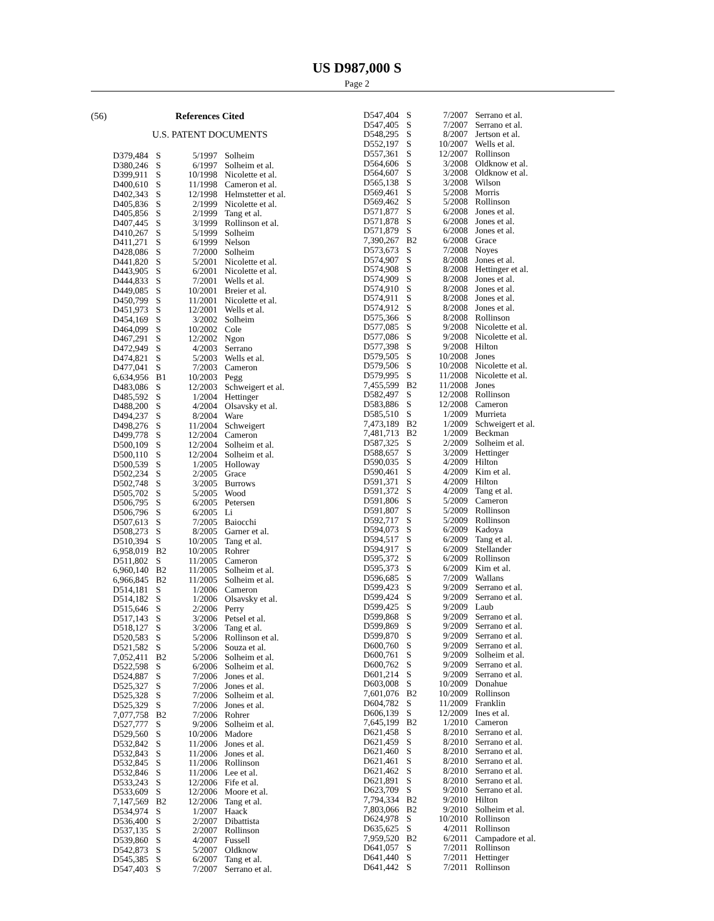US D987,000 S
Page 2
(56) References Cited
U.S. PATENT DOCUMENTS
| D379,484 | S | 5/1997 | Solheim |
| D380,246 | S | 6/1997 | Solheim et al. |
| D399,911 | S | 10/1998 | Nicolette et al. |
| D400,610 | S | 11/1998 | Cameron et al. |
| D402,343 | S | 12/1998 | Helmstetter et al. |
| D405,836 | S | 2/1999 | Nicolette et al. |
| D405,856 | S | 2/1999 | Tang et al. |
| D407,445 | S | 3/1999 | Rollinson et al. |
| D410,267 | S | 5/1999 | Solheim |
| D411,271 | S | 6/1999 | Nelson |
| D428,086 | S | 7/2000 | Solheim |
| D441,820 | S | 5/2001 | Nicolette et al. |
| D443,905 | S | 6/2001 | Nicolette et al. |
| D444,833 | S | 7/2001 | Wells et al. |
| D449,085 | S | 10/2001 | Breier et al. |
| D450,799 | S | 11/2001 | Nicolette et al. |
| D451,973 | S | 12/2001 | Wells et al. |
| D454,169 | S | 3/2002 | Solheim |
| D464,099 | S | 10/2002 | Cole |
| D467,291 | S | 12/2002 | Ngon |
| D472,949 | S | 4/2003 | Serrano |
| D474,821 | S | 5/2003 | Wells et al. |
| D477,041 | S | 7/2003 | Cameron |
| 6,634,956 | B1 | 10/2003 | Pegg |
| D483,086 | S | 12/2003 | Schweigert et al. |
| D485,592 | S | 1/2004 | Hettinger |
| D488,200 | S | 4/2004 | Olsavsky et al. |
| D494,237 | S | 8/2004 | Ware |
| D498,276 | S | 11/2004 | Schweigert |
| D499,778 | S | 12/2004 | Cameron |
| D500,109 | S | 12/2004 | Solheim et al. |
| D500,110 | S | 12/2004 | Solheim et al. |
| D500,539 | S | 1/2005 | Holloway |
| D502,234 | S | 2/2005 | Grace |
| D502,748 | S | 3/2005 | Burrows |
| D505,702 | S | 5/2005 | Wood |
| D506,795 | S | 6/2005 | Petersen |
| D506,796 | S | 6/2005 | Li |
| D507,613 | S | 7/2005 | Baiocchi |
| D508,273 | S | 8/2005 | Garner et al. |
| D510,394 | S | 10/2005 | Tang et al. |
| 6,958,019 | B2 | 10/2005 | Rohrer |
| D511,802 | S | 11/2005 | Cameron |
| 6,960,140 | B2 | 11/2005 | Solheim et al. |
| 6,966,845 | B2 | 11/2005 | Solheim et al. |
| D514,181 | S | 1/2006 | Cameron |
| D514,182 | S | 1/2006 | Olsavsky et al. |
| D515,646 | S | 2/2006 | Perry |
| D517,143 | S | 3/2006 | Petsel et al. |
| D518,127 | S | 3/2006 | Tang et al. |
| D520,583 | S | 5/2006 | Rollinson et al. |
| D521,582 | S | 5/2006 | Souza et al. |
| 7,052,411 | B2 | 5/2006 | Solheim et al. |
| D522,598 | S | 6/2006 | Solheim et al. |
| D524,887 | S | 7/2006 | Jones et al. |
| D525,327 | S | 7/2006 | Jones et al. |
| D525,328 | S | 7/2006 | Solheim et al. |
| D525,329 | S | 7/2006 | Jones et al. |
| 7,077,758 | B2 | 7/2006 | Rohrer |
| D527,777 | S | 9/2006 | Solheim et al. |
| D529,560 | S | 10/2006 | Madore |
| D532,842 | S | 11/2006 | Jones et al. |
| D532,843 | S | 11/2006 | Jones et al. |
| D532,845 | S | 11/2006 | Rollinson |
| D532,846 | S | 11/2006 | Lee et al. |
| D533,243 | S | 12/2006 | Fife et al. |
| D533,609 | S | 12/2006 | Moore et al. |
| 7,147,569 | B2 | 12/2006 | Tang et al. |
| D534,974 | S | 1/2007 | Haack |
| D536,400 | S | 2/2007 | Dibattista |
| D537,135 | S | 2/2007 | Rollinson |
| D539,860 | S | 4/2007 | Fussell |
| D542,873 | S | 5/2007 | Oldknow |
| D545,385 | S | 6/2007 | Tang et al. |
| D547,403 | S | 7/2007 | Serrano et al. |
| D547,404 | S | 7/2007 | Serrano et al. |
| D547,405 | S | 7/2007 | Serrano et al. |
| D548,295 | S | 8/2007 | Jertson et al. |
| D552,197 | S | 10/2007 | Wells et al. |
| D557,361 | S | 12/2007 | Rollinson |
| D564,606 | S | 3/2008 | Oldknow et al. |
| D564,607 | S | 3/2008 | Oldknow et al. |
| D565,138 | S | 3/2008 | Wilson |
| D569,461 | S | 5/2008 | Morris |
| D569,462 | S | 5/2008 | Rollinson |
| D571,877 | S | 6/2008 | Jones et al. |
| D571,878 | S | 6/2008 | Jones et al. |
| D571,879 | S | 6/2008 | Jones et al. |
| 7,390,267 | B2 | 6/2008 | Grace |
| D573,673 | S | 7/2008 | Noyes |
| D574,907 | S | 8/2008 | Jones et al. |
| D574,908 | S | 8/2008 | Hettinger et al. |
| D574,909 | S | 8/2008 | Jones et al. |
| D574,910 | S | 8/2008 | Jones et al. |
| D574,911 | S | 8/2008 | Jones et al. |
| D574,912 | S | 8/2008 | Jones et al. |
| D575,366 | S | 8/2008 | Rollinson |
| D577,085 | S | 9/2008 | Nicolette et al. |
| D577,086 | S | 9/2008 | Nicolette et al. |
| D577,398 | S | 9/2008 | Hilton |
| D579,505 | S | 10/2008 | Jones |
| D579,506 | S | 10/2008 | Nicolette et al. |
| D579,995 | S | 11/2008 | Nicolette et al. |
| 7,455,599 | B2 | 11/2008 | Jones |
| D582,497 | S | 12/2008 | Rollinson |
| D583,886 | S | 12/2008 | Cameron |
| D585,510 | S | 1/2009 | Murrieta |
| 7,473,189 | B2 | 1/2009 | Schweigert et al. |
| 7,481,713 | B2 | 1/2009 | Beckman |
| D587,325 | S | 2/2009 | Solheim et al. |
| D588,657 | S | 3/2009 | Hettinger |
| D590,035 | S | 4/2009 | Hilton |
| D590,461 | S | 4/2009 | Kim et al. |
| D591,371 | S | 4/2009 | Hilton |
| D591,372 | S | 4/2009 | Tang et al. |
| D591,806 | S | 5/2009 | Cameron |
| D591,807 | S | 5/2009 | Rollinson |
| D592,717 | S | 5/2009 | Rollinson |
| D594,073 | S | 6/2009 | Kadoya |
| D594,517 | S | 6/2009 | Tang et al. |
| D594,917 | S | 6/2009 | Stellander |
| D595,372 | S | 6/2009 | Rollinson |
| D595,373 | S | 6/2009 | Kim et al. |
| D596,685 | S | 7/2009 | Wallans |
| D599,423 | S | 9/2009 | Serrano et al. |
| D599,424 | S | 9/2009 | Serrano et al. |
| D599,425 | S | 9/2009 | Laub |
| D599,868 | S | 9/2009 | Serrano et al. |
| D599,869 | S | 9/2009 | Serrano et al. |
| D599,870 | S | 9/2009 | Serrano et al. |
| D600,760 | S | 9/2009 | Serrano et al. |
| D600,761 | S | 9/2009 | Solheim et al. |
| D600,762 | S | 9/2009 | Serrano et al. |
| D601,214 | S | 9/2009 | Serrano et al. |
| D603,008 | S | 10/2009 | Donahue |
| 7,601,076 | B2 | 10/2009 | Rollinson |
| D604,782 | S | 11/2009 | Franklin |
| D606,139 | S | 12/2009 | Ines et al. |
| 7,645,199 | B2 | 1/2010 | Cameron |
| D621,458 | S | 8/2010 | Serrano et al. |
| D621,459 | S | 8/2010 | Serrano et al. |
| D621,460 | S | 8/2010 | Serrano et al. |
| D621,461 | S | 8/2010 | Serrano et al. |
| D621,462 | S | 8/2010 | Serrano et al. |
| D621,891 | S | 8/2010 | Serrano et al. |
| D623,709 | S | 9/2010 | Serrano et al. |
| 7,794,334 | B2 | 9/2010 | Hilton |
| 7,803,066 | B2 | 9/2010 | Solheim et al. |
| D624,978 | S | 10/2010 | Rollinson |
| D635,625 | S | 4/2011 | Rollinson |
| 7,959,520 | B2 | 6/2011 | Campadore et al. |
| D641,057 | S | 7/2011 | Rollinson |
| D641,440 | S | 7/2011 | Hettinger |
| D641,442 | S | 7/2011 | Rollinson |